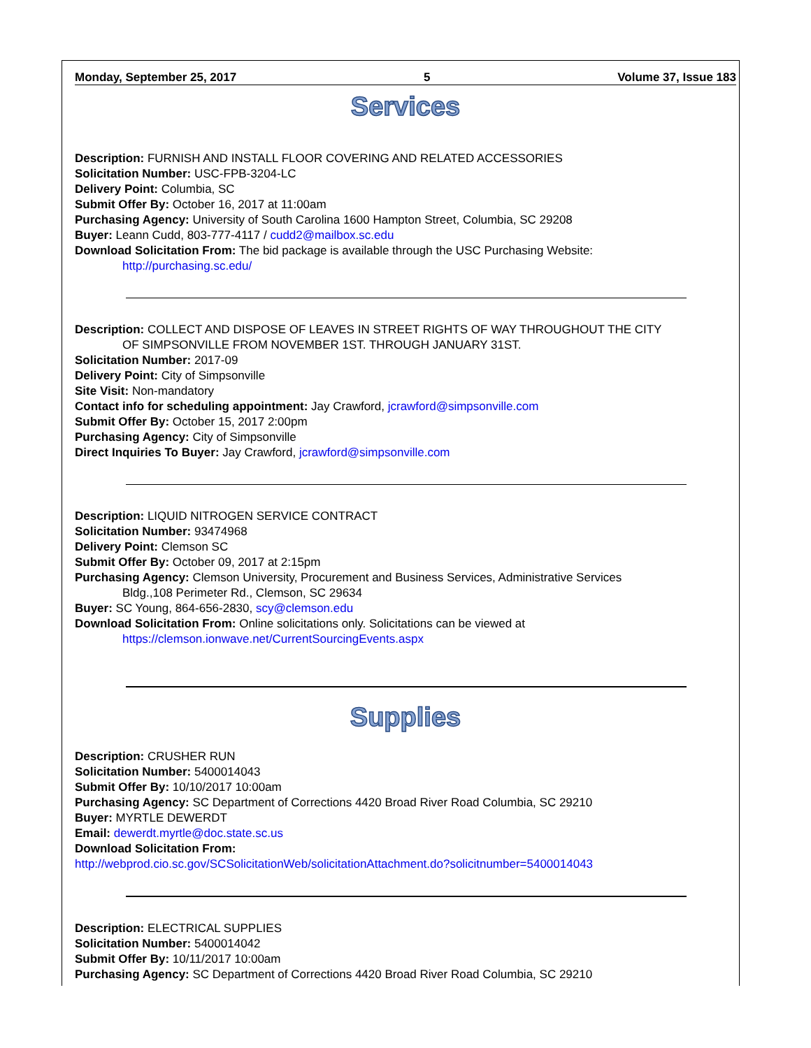Monday, September 25, 2017 5 Volume 37, Issue 183
Services
Description: FURNISH AND INSTALL FLOOR COVERING AND RELATED ACCESSORIES
Solicitation Number: USC-FPB-3204-LC
Delivery Point: Columbia, SC
Submit Offer By: October 16, 2017 at 11:00am
Purchasing Agency: University of South Carolina 1600 Hampton Street, Columbia, SC 29208
Buyer: Leann Cudd, 803-777-4117 / cudd2@mailbox.sc.edu
Download Solicitation From: The bid package is available through the USC Purchasing Website:
http://purchasing.sc.edu/
Description: COLLECT AND DISPOSE OF LEAVES IN STREET RIGHTS OF WAY THROUGHOUT THE CITY
OF SIMPSONVILLE FROM NOVEMBER 1ST. THROUGH JANUARY 31ST.
Solicitation Number: 2017-09
Delivery Point: City of Simpsonville
Site Visit: Non-mandatory
Contact info for scheduling appointment: Jay Crawford, jcrawford@simpsonville.com
Submit Offer By: October 15, 2017 2:00pm
Purchasing Agency: City of Simpsonville
Direct Inquiries To Buyer: Jay Crawford, jcrawford@simpsonville.com
Description: LIQUID NITROGEN SERVICE CONTRACT
Solicitation Number: 93474968
Delivery Point: Clemson SC
Submit Offer By: October 09, 2017 at 2:15pm
Purchasing Agency: Clemson University, Procurement and Business Services, Administrative Services
Bldg.,108 Perimeter Rd., Clemson, SC 29634
Buyer: SC Young, 864-656-2830, scy@clemson.edu
Download Solicitation From: Online solicitations only. Solicitations can be viewed at
https://clemson.ionwave.net/CurrentSourcingEvents.aspx
Supplies
Description: CRUSHER RUN
Solicitation Number: 5400014043
Submit Offer By: 10/10/2017 10:00am
Purchasing Agency: SC Department of Corrections 4420 Broad River Road Columbia, SC 29210
Buyer: MYRTLE DEWERDT
Email: dewerdt.myrtle@doc.state.sc.us
Download Solicitation From:
http://webprod.cio.sc.gov/SCSolicitationWeb/solicitationAttachment.do?solicitnumber=5400014043
Description: ELECTRICAL SUPPLIES
Solicitation Number: 5400014042
Submit Offer By: 10/11/2017 10:00am
Purchasing Agency: SC Department of Corrections 4420 Broad River Road Columbia, SC 29210